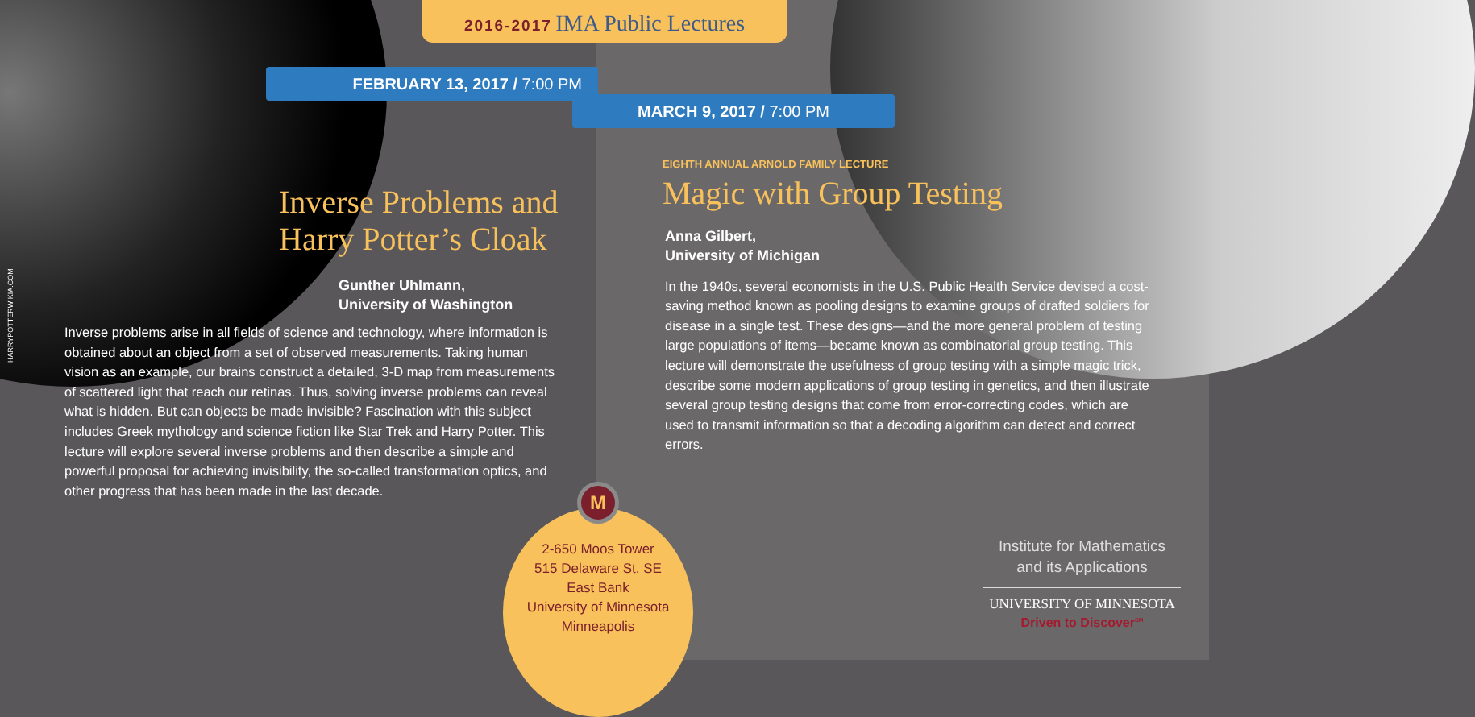2016-2017 IMA Public Lectures
FEBRUARY 13, 2017 / 7:00 PM
MARCH 9, 2017 / 7:00 PM
HARRYPOTTERWIKIA.COM
Inverse Problems and
Harry Potter’s Cloak
Gunther Uhlmann,
University of Washington
Inverse problems arise in all fields of science and technology, where information is obtained about an object from a set of observed measurements. Taking human vision as an example, our brains construct a detailed, 3-D map from measurements of scattered light that reach our retinas. Thus, solving inverse problems can reveal what is hidden. But can objects be made invisible? Fascination with this subject includes Greek mythology and science fiction like Star Trek and Harry Potter. This lecture will explore several inverse problems and then describe a simple and powerful proposal for achieving invisibility, the so-called transformation optics, and other progress that has been made in the last decade.
EIGHTH ANNUAL ARNOLD FAMILY LECTURE
Magic with Group Testing
Anna Gilbert,
University of Michigan
In the 1940s, several economists in the U.S. Public Health Service devised a cost-saving method known as pooling designs to examine groups of drafted soldiers for disease in a single test. These designs—and the more general problem of testing large populations of items—became known as combinatorial group testing. This lecture will demonstrate the usefulness of group testing with a simple magic trick, describe some modern applications of group testing in genetics, and then illustrate several group testing designs that come from error-correcting codes, which are used to transmit information so that a decoding algorithm can detect and correct errors.
2-650 Moos Tower
515 Delaware St. SE
East Bank
University of Minnesota
Minneapolis
M
Institute for Mathematics
and its Applications
UNIVERSITY OF MINNESOTA
Driven to Discover<sup>SM</sup>